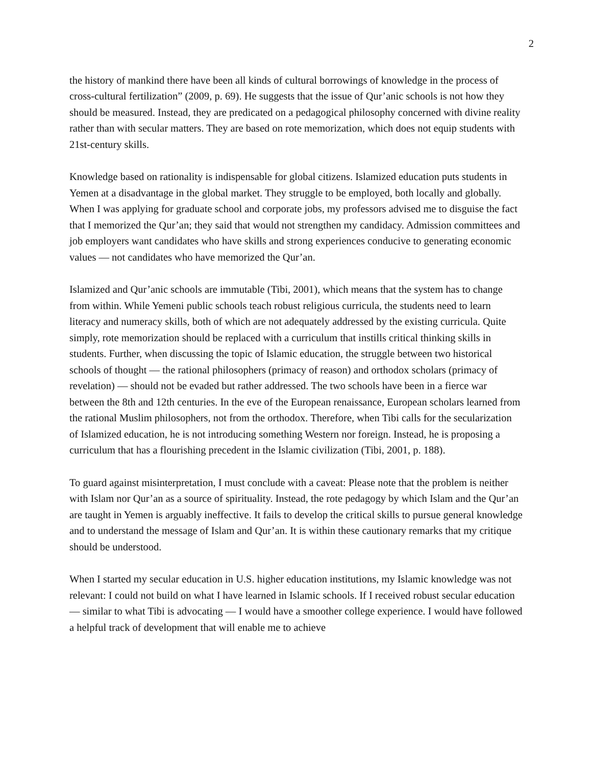2
the history of mankind there have been all kinds of cultural borrowings of knowledge in the process of cross-cultural fertilization” (2009, p. 69). He suggests that the issue of Qur’anic schools is not how they should be measured. Instead, they are predicated on a pedagogical philosophy concerned with divine reality rather than with secular matters. They are based on rote memorization, which does not equip students with 21st-century skills.
Knowledge based on rationality is indispensable for global citizens. Islamized education puts students in Yemen at a disadvantage in the global market. They struggle to be employed, both locally and globally. When I was applying for graduate school and corporate jobs, my professors advised me to disguise the fact that I memorized the Qur’an; they said that would not strengthen my candidacy. Admission committees and job employers want candidates who have skills and strong experiences conducive to generating economic values — not candidates who have memorized the Qur’an.
Islamized and Qur’anic schools are immutable (Tibi, 2001), which means that the system has to change from within. While Yemeni public schools teach robust religious curricula, the students need to learn literacy and numeracy skills, both of which are not adequately addressed by the existing curricula. Quite simply, rote memorization should be replaced with a curriculum that instills critical thinking skills in students. Further, when discussing the topic of Islamic education, the struggle between two historical schools of thought — the rational philosophers (primacy of reason) and orthodox scholars (primacy of revelation) — should not be evaded but rather addressed. The two schools have been in a fierce war between the 8th and 12th centuries. In the eve of the European renaissance, European scholars learned from the rational Muslim philosophers, not from the orthodox. Therefore, when Tibi calls for the secularization of Islamized education, he is not introducing something Western nor foreign. Instead, he is proposing a curriculum that has a flourishing precedent in the Islamic civilization (Tibi, 2001, p. 188).
To guard against misinterpretation, I must conclude with a caveat: Please note that the problem is neither with Islam nor Qur’an as a source of spirituality. Instead, the rote pedagogy by which Islam and the Qur’an are taught in Yemen is arguably ineffective. It fails to develop the critical skills to pursue general knowledge and to understand the message of Islam and Qur’an. It is within these cautionary remarks that my critique should be understood.
When I started my secular education in U.S. higher education institutions, my Islamic knowledge was not relevant: I could not build on what I have learned in Islamic schools. If I received robust secular education — similar to what Tibi is advocating — I would have a smoother college experience. I would have followed a helpful track of development that will enable me to achieve